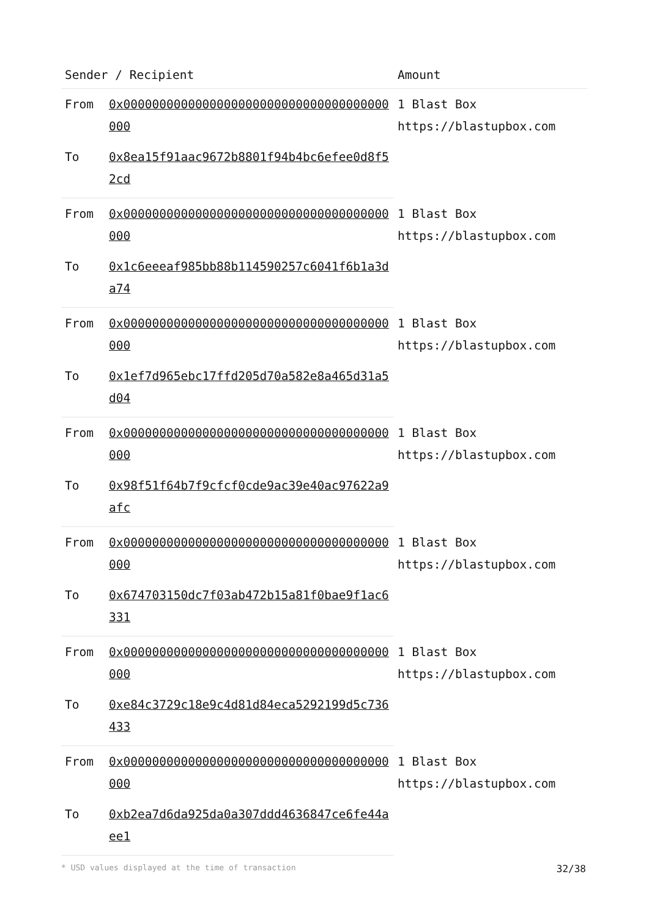| Sender / Recipient | | Amount |
| --- | --- | --- |
| From | 0x0000000000000000000000000000000000000000 | 1 Blast Box https://blastupbox.com |
| To | 0x8ea15f91aac9672b8801f94b4bc6efee0d8f52cd | |
| From | 0x0000000000000000000000000000000000000000 | 1 Blast Box https://blastupbox.com |
| To | 0x1c6eeeaf985bb88b114590257c6041f6b1a3da74 | |
| From | 0x0000000000000000000000000000000000000000 | 1 Blast Box https://blastupbox.com |
| To | 0x1ef7d965ebc17ffd205d70a582e8a465d31a5d04 | |
| From | 0x0000000000000000000000000000000000000000 | 1 Blast Box https://blastupbox.com |
| To | 0x98f51f64b7f9cfcf0cde9ac39e40ac97622a9afc | |
| From | 0x0000000000000000000000000000000000000000 | 1 Blast Box https://blastupbox.com |
| To | 0x674703150dc7f03ab472b15a81f0bae9f1ac6331 | |
| From | 0x0000000000000000000000000000000000000000 | 1 Blast Box https://blastupbox.com |
| To | 0xe84c3729c18e9c4d81d84eca5292199d5c736433 | |
| From | 0x0000000000000000000000000000000000000000 | 1 Blast Box https://blastupbox.com |
| To | 0xb2ea7d6da925da0a307ddd4636847ce6fe44aee1 | |
* USD values displayed at the time of transaction 32/38